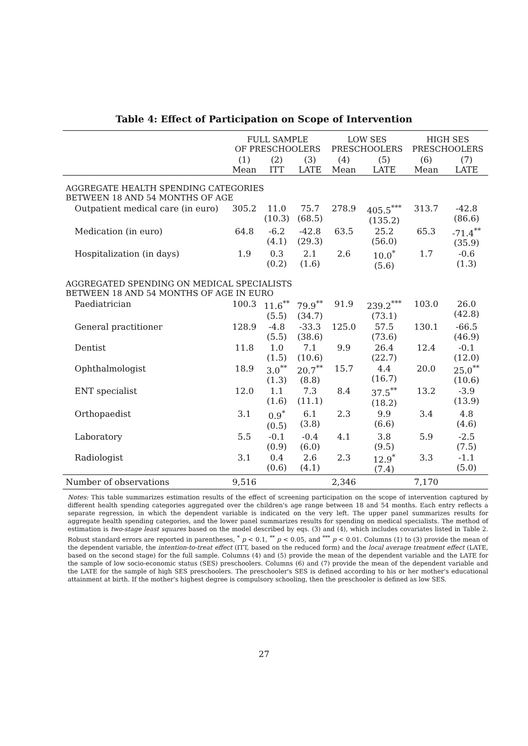Table 4: Effect of Participation on Scope of Intervention
| | FULL SAMPLE OF PRESCHOOLERS | | | LOW SES PRESCHOOLERS | | HIGH SES PRESCHOOLERS | |
| --- | --- | --- | --- | --- | --- | --- | --- |
| | (1) Mean | (2) ITT | (3) LATE | (4) Mean | (5) LATE | (6) Mean | (7) LATE |
| AGGREGATE HEALTH SPENDING CATEGORIES BETWEEN 18 AND 54 MONTHS OF AGE | | | | | | | |
| Outpatient medical care (in euro) | 305.2 | 11.0 (10.3) | 75.7 (68.5) | 278.9 | 405.5<sup>***</sup> (135.2) | 313.7 | -42.8 (86.6) |
| Medication (in euro) | 64.8 | -6.2 (4.1) | -42.8 (29.3) | 63.5 | 25.2 (56.0) | 65.3 | -71.4<sup>**</sup> (35.9) |
| Hospitalization (in days) | 1.9 | 0.3 (0.2) | 2.1 (1.6) | 2.6 | 10.0<sup>*</sup> (5.6) | 1.7 | -0.6 (1.3) |
| AGGREGATED SPENDING ON MEDICAL SPECIALISTS BETWEEN 18 AND 54 MONTHS OF AGE IN EURO | | | | | | | |
| Paediatrician | 100.3 | 11.6<sup>**</sup> (5.5) | 79.9<sup>**</sup> (34.7) | 91.9 | 239.2<sup>***</sup> (73.1) | 103.0 | 26.0 (42.8) |
| General practitioner | 128.9 | -4.8 (5.5) | -33.3 (38.6) | 125.0 | 57.5 (73.6) | 130.1 | -66.5 (46.9) |
| Dentist | 11.8 | 1.0 (1.5) | 7.1 (10.6) | 9.9 | 26.4 (22.7) | 12.4 | -0.1 (12.0) |
| Ophthalmologist | 18.9 | 3.0<sup>**</sup> (1.3) | 20.7<sup>**</sup> (8.8) | 15.7 | 4.4 (16.7) | 20.0 | 25.0<sup>**</sup> (10.6) |
| ENT specialist | 12.0 | 1.1 (1.6) | 7.3 (11.1) | 8.4 | 37.5<sup>**</sup> (18.2) | 13.2 | -3.9 (13.9) |
| Orthopaedist | 3.1 | 0.9<sup>*</sup> (0.5) | 6.1 (3.8) | 2.3 | 9.9 (6.6) | 3.4 | 4.8 (4.6) |
| Laboratory | 5.5 | -0.1 (0.9) | -0.4 (6.0) | 4.1 | 3.8 (9.5) | 5.9 | -2.5 (7.5) |
| Radiologist | 3.1 | 0.4 (0.6) | 2.6 (4.1) | 2.3 | 12.9<sup>*</sup> (7.4) | 3.3 | -1.1 (5.0) |
| Number of observations | 9,516 | | | 2,346 | | 7,170 | |
Notes: This table summarizes estimation results of the effect of screening participation on the scope of intervention captured by different health spending categories aggregated over the children's age range between 18 and 54 months. Each entry reflects a separate regression, in which the dependent variable is indicated on the very left. The upper panel summarizes results for aggregate health spending categories, and the lower panel summarizes results for spending on medical specialists. The method of estimation is two-stage least squares based on the model described by eqs. (3) and (4), which includes covariates listed in Table 2. Robust standard errors are reported in parentheses, <sup>*</sup> p < 0.1, <sup>**</sup> p < 0.05, and <sup>***</sup> p < 0.01. Columns (1) to (3) provide the mean of the dependent variable, the intention-to-treat effect (ITT, based on the reduced form) and the local average treatment effect (LATE, based on the second stage) for the full sample. Columns (4) and (5) provide the mean of the dependent variable and the LATE for the sample of low socio-economic status (SES) preschoolers. Columns (6) and (7) provide the mean of the dependent variable and the LATE for the sample of high SES preschoolers. The preschooler's SES is defined according to his or her mother's educational attainment at birth. If the mother's highest degree is compulsory schooling, then the preschooler is defined as low SES.
27